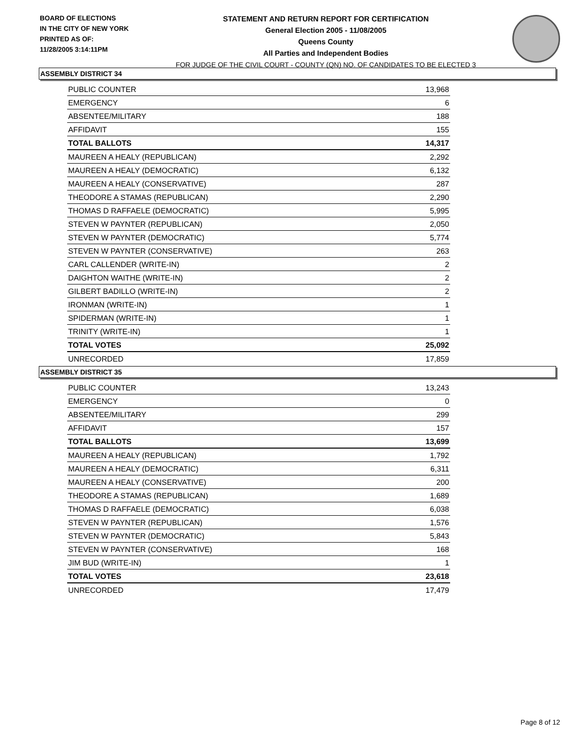BOARD OF ELECTIONS
IN THE CITY OF NEW YORK
PRINTED AS OF:
11/28/2005 3:14:11PM
STATEMENT AND RETURN REPORT FOR CERTIFICATION
General Election 2005 - 11/08/2005
Queens County
All Parties and Independent Bodies
FOR JUDGE OF THE CIVIL COURT - COUNTY (QN) NO. OF CANDIDATES TO BE ELECTED 3
ASSEMBLY DISTRICT 34
| PUBLIC COUNTER | 13,968 |
| EMERGENCY | 6 |
| ABSENTEE/MILITARY | 188 |
| AFFIDAVIT | 155 |
| TOTAL BALLOTS | 14,317 |
| MAUREEN A HEALY (REPUBLICAN) | 2,292 |
| MAUREEN A HEALY (DEMOCRATIC) | 6,132 |
| MAUREEN A HEALY (CONSERVATIVE) | 287 |
| THEODORE A STAMAS (REPUBLICAN) | 2,290 |
| THOMAS D RAFFAELE (DEMOCRATIC) | 5,995 |
| STEVEN W PAYNTER (REPUBLICAN) | 2,050 |
| STEVEN W PAYNTER (DEMOCRATIC) | 5,774 |
| STEVEN W PAYNTER (CONSERVATIVE) | 263 |
| CARL CALLENDER (WRITE-IN) | 2 |
| DAIGHTON WAITHE (WRITE-IN) | 2 |
| GILBERT BADILLO (WRITE-IN) | 2 |
| IRONMAN (WRITE-IN) | 1 |
| SPIDERMAN (WRITE-IN) | 1 |
| TRINITY (WRITE-IN) | 1 |
| TOTAL VOTES | 25,092 |
| UNRECORDED | 17,859 |
ASSEMBLY DISTRICT 35
| PUBLIC COUNTER | 13,243 |
| EMERGENCY | 0 |
| ABSENTEE/MILITARY | 299 |
| AFFIDAVIT | 157 |
| TOTAL BALLOTS | 13,699 |
| MAUREEN A HEALY (REPUBLICAN) | 1,792 |
| MAUREEN A HEALY (DEMOCRATIC) | 6,311 |
| MAUREEN A HEALY (CONSERVATIVE) | 200 |
| THEODORE A STAMAS (REPUBLICAN) | 1,689 |
| THOMAS D RAFFAELE (DEMOCRATIC) | 6,038 |
| STEVEN W PAYNTER (REPUBLICAN) | 1,576 |
| STEVEN W PAYNTER (DEMOCRATIC) | 5,843 |
| STEVEN W PAYNTER (CONSERVATIVE) | 168 |
| JIM BUD (WRITE-IN) | 1 |
| TOTAL VOTES | 23,618 |
| UNRECORDED | 17,479 |
Page 8 of 12